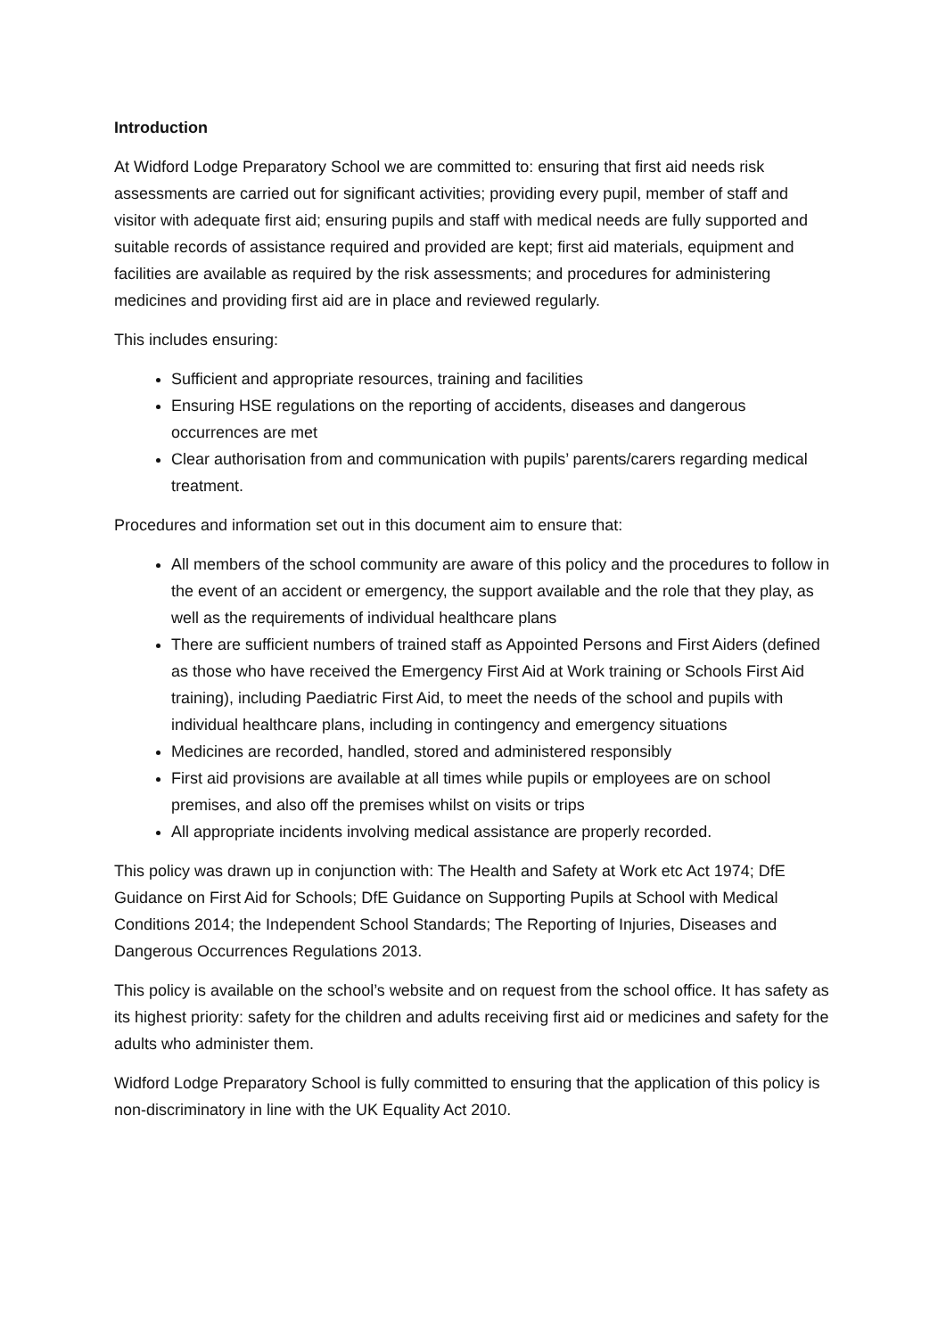Introduction
At Widford Lodge Preparatory School we are committed to: ensuring that first aid needs risk assessments are carried out for significant activities; providing every pupil, member of staff and visitor with adequate first aid; ensuring pupils and staff with medical needs are fully supported and suitable records of assistance required and provided are kept; first aid materials, equipment and facilities are available as required by the risk assessments; and procedures for administering medicines and providing first aid are in place and reviewed regularly.
This includes ensuring:
Sufficient and appropriate resources, training and facilities
Ensuring HSE regulations on the reporting of accidents, diseases and dangerous occurrences are met
Clear authorisation from and communication with pupils’ parents/carers regarding medical treatment.
Procedures and information set out in this document aim to ensure that:
All members of the school community are aware of this policy and the procedures to follow in the event of an accident or emergency, the support available and the role that they play, as well as the requirements of individual healthcare plans
There are sufficient numbers of trained staff as Appointed Persons and First Aiders (defined as those who have received the Emergency First Aid at Work training or Schools First Aid training), including Paediatric First Aid, to meet the needs of the school and pupils with individual healthcare plans, including in contingency and emergency situations
Medicines are recorded, handled, stored and administered responsibly
First aid provisions are available at all times while pupils or employees are on school premises, and also off the premises whilst on visits or trips
All appropriate incidents involving medical assistance are properly recorded.
This policy was drawn up in conjunction with: The Health and Safety at Work etc Act 1974; DfE Guidance on First Aid for Schools; DfE Guidance on Supporting Pupils at School with Medical Conditions 2014; the Independent School Standards; The Reporting of Injuries, Diseases and Dangerous Occurrences Regulations 2013.
This policy is available on the school’s website and on request from the school office. It has safety as its highest priority: safety for the children and adults receiving first aid or medicines and safety for the adults who administer them.
Widford Lodge Preparatory School is fully committed to ensuring that the application of this policy is non-discriminatory in line with the UK Equality Act 2010.